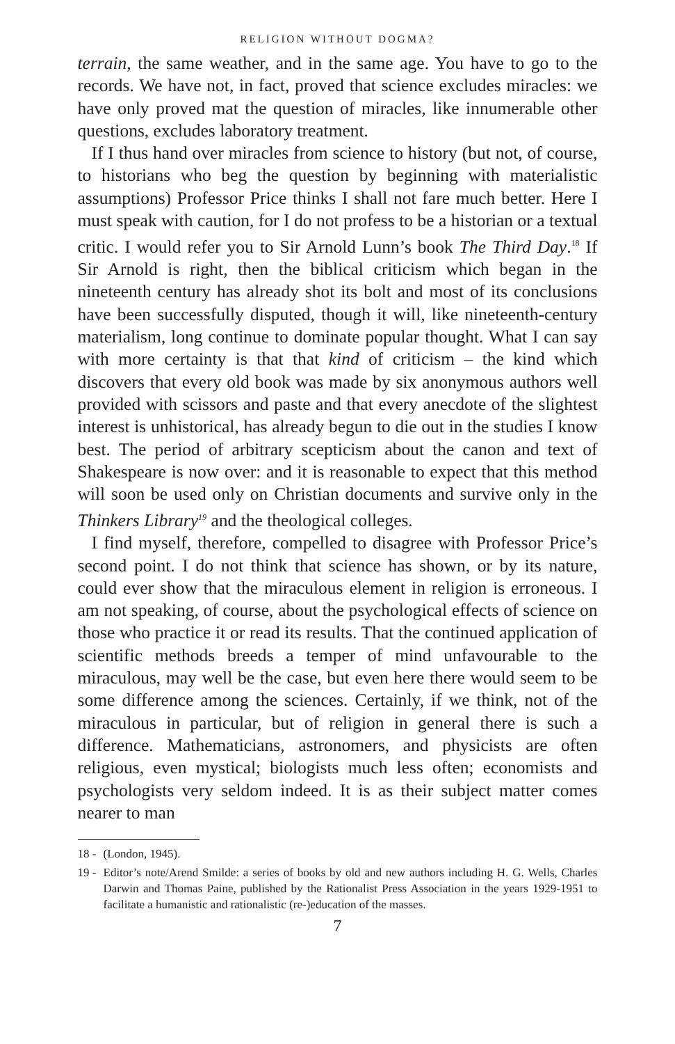RELIGION WITHOUT DOGMA?
terrain, the same weather, and in the same age. You have to go to the records. We have not, in fact, proved that science excludes miracles: we have only proved mat the question of miracles, like innumerable other questions, excludes laboratory treatment.
If I thus hand over miracles from science to history (but not, of course, to historians who beg the question by beginning with materialistic assumptions) Professor Price thinks I shall not fare much better. Here I must speak with caution, for I do not profess to be a historian or a textual critic. I would refer you to Sir Arnold Lunn’s book The Third Day.<sup>18</sup> If Sir Arnold is right, then the biblical criticism which began in the nineteenth century has already shot its bolt and most of its conclusions have been successfully disputed, though it will, like nineteenth-century materialism, long continue to dominate popular thought. What I can say with more certainty is that that kind of criticism – the kind which discovers that every old book was made by six anonymous authors well provided with scissors and paste and that every anecdote of the slightest interest is unhistorical, has already begun to die out in the studies I know best. The period of arbitrary scepticism about the canon and text of Shakespeare is now over: and it is reasonable to expect that this method will soon be used only on Christian documents and survive only in the Thinkers Library<sup>19</sup> and the theological colleges.
I find myself, therefore, compelled to disagree with Professor Price’s second point. I do not think that science has shown, or by its nature, could ever show that the miraculous element in religion is erroneous. I am not speaking, of course, about the psychological effects of science on those who practice it or read its results. That the continued application of scientific methods breeds a temper of mind unfavourable to the miraculous, may well be the case, but even here there would seem to be some difference among the sciences. Certainly, if we think, not of the miraculous in particular, but of religion in general there is such a difference. Mathematicians, astronomers, and physicists are often religious, even mystical; biologists much less often; economists and psychologists very seldom indeed. It is as their subject matter comes nearer to man
18 - (London, 1945).
19 - Editor’s note/Arend Smilde: a series of books by old and new authors including H. G. Wells, Charles Darwin and Thomas Paine, published by the Rationalist Press Association in the years 1929-1951 to facilitate a humanistic and rationalistic (re-)education of the masses.
7